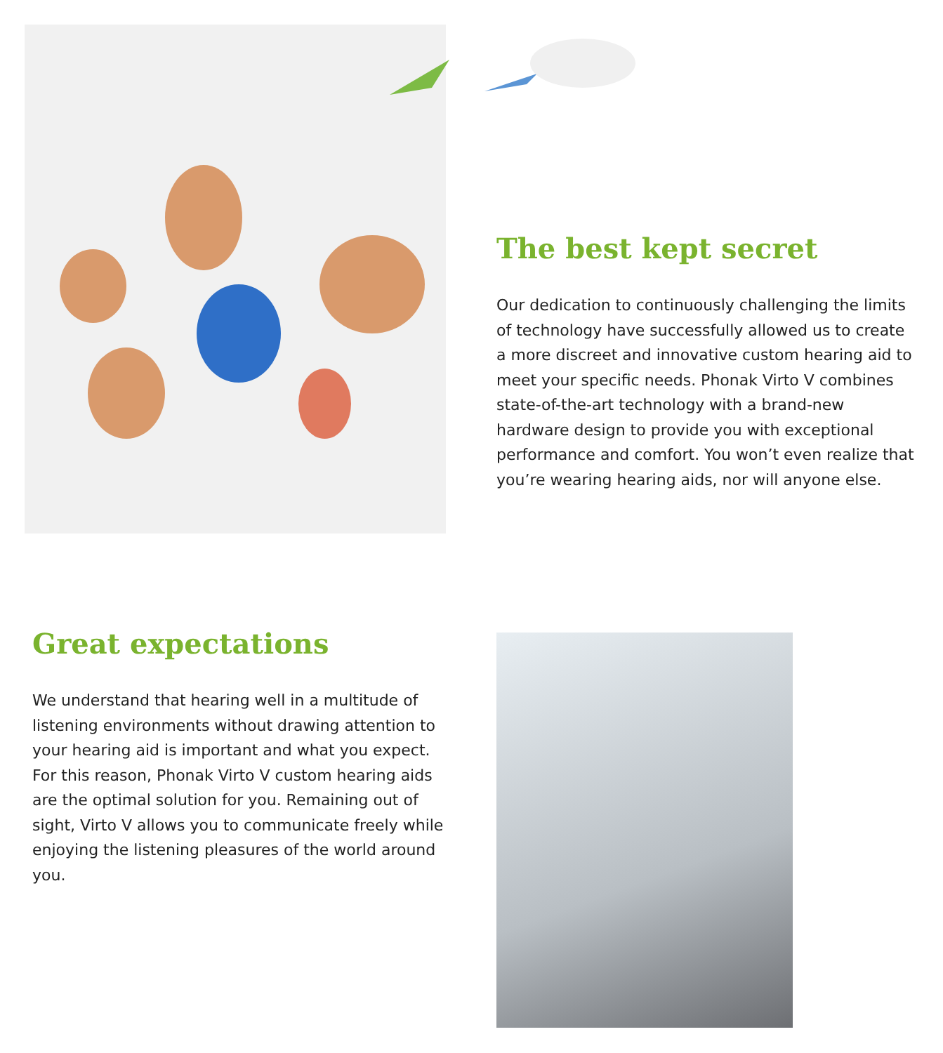The best kept secret
Our dedication to continuously challenging the limits of technology have successfully allowed us to create a more discreet and innovative custom hearing aid to meet your specific needs. Phonak Virto V combines state-of-the-art technology with a brand-new hardware design to provide you with exceptional performance and comfort. You won’t even realize that you’re wearing hearing aids, nor will anyone else.
Great expectations
We understand that hearing well in a multitude of listening environments without drawing attention to your hearing aid is important and what you expect. For this reason, Phonak Virto V custom hearing aids are the optimal solution for you. Remaining out of sight, Virto V allows you to communicate freely while enjoying the listening pleasures of the world around you.